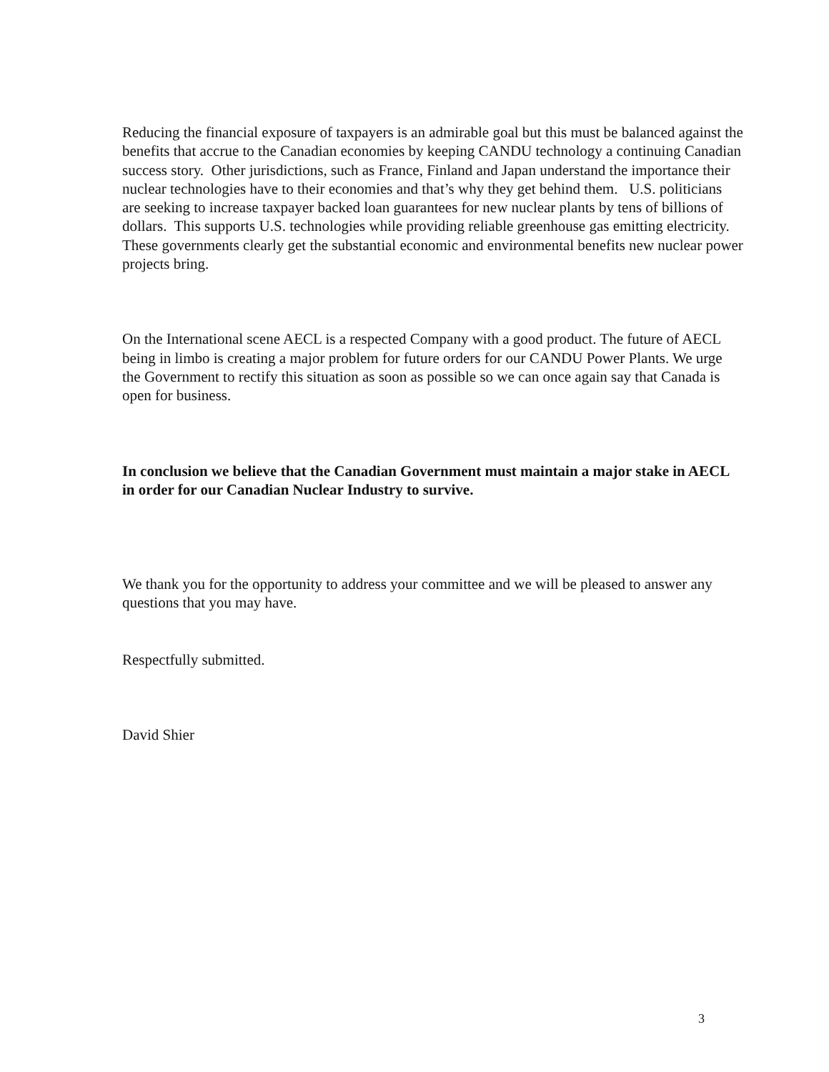Reducing the financial exposure of taxpayers is an admirable goal but this must be balanced against the benefits that accrue to the Canadian economies by keeping CANDU technology a continuing Canadian success story. Other jurisdictions, such as France, Finland and Japan understand the importance their nuclear technologies have to their economies and that’s why they get behind them. U.S. politicians are seeking to increase taxpayer backed loan guarantees for new nuclear plants by tens of billions of dollars. This supports U.S. technologies while providing reliable greenhouse gas emitting electricity. These governments clearly get the substantial economic and environmental benefits new nuclear power projects bring.
On the International scene AECL is a respected Company with a good product. The future of AECL being in limbo is creating a major problem for future orders for our CANDU Power Plants. We urge the Government to rectify this situation as soon as possible so we can once again say that Canada is open for business.
In conclusion we believe that the Canadian Government must maintain a major stake in AECL in order for our Canadian Nuclear Industry to survive.
We thank you for the opportunity to address your committee and we will be pleased to answer any questions that you may have.
Respectfully submitted.
David Shier
3